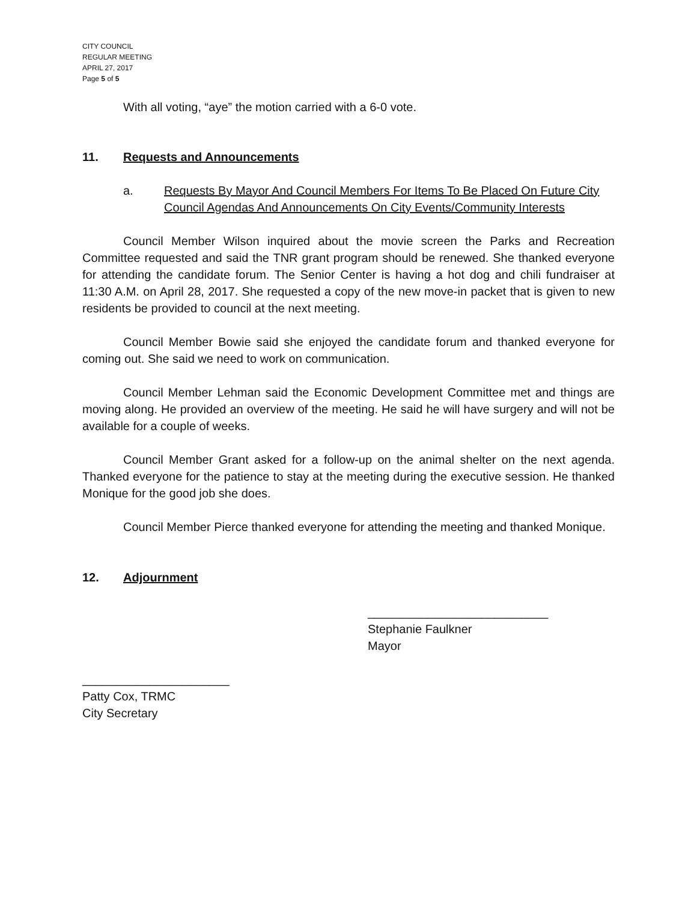CITY COUNCIL
REGULAR MEETING
APRIL 27, 2017
Page 5 of 5
With all voting, “aye” the motion carried with a 6-0 vote.
11. Requests and Announcements
a. Requests By Mayor And Council Members For Items To Be Placed On Future City Council Agendas And Announcements On City Events/Community Interests
Council Member Wilson inquired about the movie screen the Parks and Recreation Committee requested and said the TNR grant program should be renewed. She thanked everyone for attending the candidate forum. The Senior Center is having a hot dog and chili fundraiser at 11:30 A.M. on April 28, 2017. She requested a copy of the new move-in packet that is given to new residents be provided to council at the next meeting.
Council Member Bowie said she enjoyed the candidate forum and thanked everyone for coming out. She said we need to work on communication.
Council Member Lehman said the Economic Development Committee met and things are moving along. He provided an overview of the meeting. He said he will have surgery and will not be available for a couple of weeks.
Council Member Grant asked for a follow-up on the animal shelter on the next agenda. Thanked everyone for the patience to stay at the meeting during the executive session. He thanked Monique for the good job she does.
Council Member Pierce thanked everyone for attending the meeting and thanked Monique.
12. Adjournment
___________________________
Stephanie Faulkner
Mayor
______________________
Patty Cox, TRMC
City Secretary